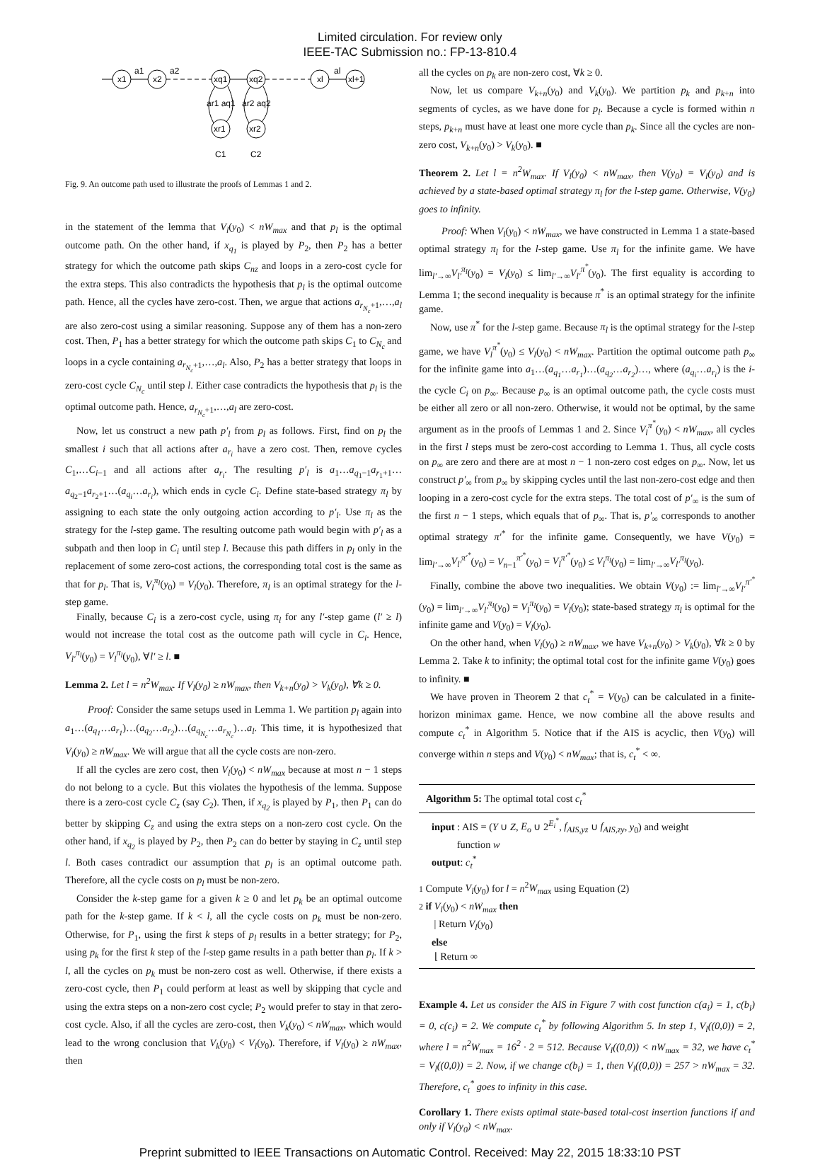Limited circulation. For review only
IEEE-TAC Submission no.: FP-13-810.4
x1
x2
xq1
xq2
xl
xl+1
xr1
xr2
a1
a2
al
ar1 aq1
ar2 aq2
C1
C2
Fig. 9. An outcome path used to illustrate the proofs of Lemmas 1 and 2.
in the statement of the lemma that V<sub>l</sub>(y<sub>0</sub>) < nW<sub>max</sub> and that p<sub>l</sub> is the optimal outcome path. On the other hand, if x<sub>q<sub>1</sub></sub> is played by P<sub>2</sub>, then P<sub>2</sub> has a better strategy for which the outcome path skips C<sub>nz</sub> and loops in a zero-cost cycle for the extra steps. This also contradicts the hypothesis that p<sub>l</sub> is the optimal outcome path. Hence, all the cycles have zero-cost. Then, we argue that actions a<sub>r<sub>N<sub>c</sub></sub>+1</sub>,…,a<sub>l</sub> are also zero-cost using a similar reasoning. Suppose any of them has a non-zero cost. Then, P<sub>1</sub> has a better strategy for which the outcome path skips C<sub>1</sub> to C<sub>N<sub>c</sub></sub> and loops in a cycle containing a<sub>r<sub>N<sub>c</sub></sub>+1</sub>,…,a<sub>l</sub>. Also, P<sub>2</sub> has a better strategy that loops in zero-cost cycle C<sub>N<sub>c</sub></sub> until step l. Either case contradicts the hypothesis that p<sub>l</sub> is the optimal outcome path. Hence, a<sub>r<sub>N<sub>c</sub></sub>+1</sub>,…,a<sub>l</sub> are zero-cost.
Now, let us construct a new path p′<sub>l</sub> from p<sub>l</sub> as follows. First, find on p<sub>l</sub> the smallest i such that all actions after a<sub>r<sub>i</sub></sub> have a zero cost. Then, remove cycles C<sub>1</sub>,…C<sub>i−1</sub> and all actions after a<sub>r<sub>i</sub></sub>. The resulting p′<sub>l</sub> is a<sub>1</sub>…a<sub>q<sub>1</sub>−1</sub>a<sub>r<sub>1</sub>+1</sub>…a<sub>q<sub>2</sub>−1</sub>a<sub>r<sub>2</sub>+1</sub>…(a<sub>q<sub>i</sub></sub>…a<sub>r<sub>i</sub></sub>), which ends in cycle C<sub>i</sub>. Define state-based strategy π<sub>l</sub> by assigning to each state the only outgoing action according to p′<sub>l</sub>. Use π<sub>l</sub> as the strategy for the l-step game. The resulting outcome path would begin with p′<sub>l</sub> as a subpath and then loop in C<sub>i</sub> until step l. Because this path differs in p<sub>l</sub> only in the replacement of some zero-cost actions, the corresponding total cost is the same as that for p<sub>l</sub>. That is, V<sub>l</sub><sup>π<sub>l</sub></sup>(y<sub>0</sub>) = V<sub>l</sub>(y<sub>0</sub>). Therefore, π<sub>l</sub> is an optimal strategy for the l-step game.
Finally, because C<sub>i</sub> is a zero-cost cycle, using π<sub>l</sub> for any l′-step game (l′ ≥ l) would not increase the total cost as the outcome path will cycle in C<sub>i</sub>. Hence, V<sub>l′</sub><sup>π<sub>l</sub></sup>(y<sub>0</sub>) = V<sub>l</sub><sup>π<sub>l</sub></sup>(y<sub>0</sub>), ∀l′ ≥ l. ■
Lemma 2. Let l = n<sup>2</sup>W<sub>max</sub>. If V<sub>l</sub>(y<sub>0</sub>) ≥ nW<sub>max</sub>, then V<sub>k+n</sub>(y<sub>0</sub>) > V<sub>k</sub>(y<sub>0</sub>), ∀k ≥ 0.
Proof: Consider the same setups used in Lemma 1. We partition p<sub>l</sub> again into a<sub>1</sub>…(a<sub>q<sub>1</sub></sub>…a<sub>r<sub>1</sub></sub>)…(a<sub>q<sub>2</sub></sub>…a<sub>r<sub>2</sub></sub>)…(a<sub>q<sub>N<sub>c</sub></sub></sub>…a<sub>r<sub>N<sub>c</sub></sub></sub>)…a<sub>l</sub>. This time, it is hypothesized that V<sub>l</sub>(y<sub>0</sub>) ≥ nW<sub>max</sub>. We will argue that all the cycle costs are non-zero.
If all the cycles are zero cost, then V<sub>l</sub>(y<sub>0</sub>) < nW<sub>max</sub> because at most n − 1 steps do not belong to a cycle. But this violates the hypothesis of the lemma. Suppose there is a zero-cost cycle C<sub>z</sub> (say C<sub>2</sub>). Then, if x<sub>q<sub>2</sub></sub> is played by P<sub>1</sub>, then P<sub>1</sub> can do better by skipping C<sub>z</sub> and using the extra steps on a non-zero cost cycle. On the other hand, if x<sub>q<sub>2</sub></sub> is played by P<sub>2</sub>, then P<sub>2</sub> can do better by staying in C<sub>z</sub> until step l. Both cases contradict our assumption that p<sub>l</sub> is an optimal outcome path. Therefore, all the cycle costs on p<sub>l</sub> must be non-zero.
Consider the k-step game for a given k ≥ 0 and let p<sub>k</sub> be an optimal outcome path for the k-step game. If k < l, all the cycle costs on p<sub>k</sub> must be non-zero. Otherwise, for P<sub>1</sub>, using the first k steps of p<sub>l</sub> results in a better strategy; for P<sub>2</sub>, using p<sub>k</sub> for the first k step of the l-step game results in a path better than p<sub>l</sub>. If k > l, all the cycles on p<sub>k</sub> must be non-zero cost as well. Otherwise, if there exists a zero-cost cycle, then P<sub>1</sub> could perform at least as well by skipping that cycle and using the extra steps on a non-zero cost cycle; P<sub>2</sub> would prefer to stay in that zero-cost cycle. Also, if all the cycles are zero-cost, then V<sub>k</sub>(y<sub>0</sub>) < nW<sub>max</sub>, which would lead to the wrong conclusion that V<sub>k</sub>(y<sub>0</sub>) < V<sub>l</sub>(y<sub>0</sub>). Therefore, if V<sub>l</sub>(y<sub>0</sub>) ≥ nW<sub>max</sub>, then
all the cycles on p<sub>k</sub> are non-zero cost, ∀k ≥ 0.
Now, let us compare V<sub>k+n</sub>(y<sub>0</sub>) and V<sub>k</sub>(y<sub>0</sub>). We partition p<sub>k</sub> and p<sub>k+n</sub> into segments of cycles, as we have done for p<sub>l</sub>. Because a cycle is formed within n steps, p<sub>k+n</sub> must have at least one more cycle than p<sub>k</sub>. Since all the cycles are non-zero cost, V<sub>k+n</sub>(y<sub>0</sub>) > V<sub>k</sub>(y<sub>0</sub>). ■
Theorem 2. Let l = n<sup>2</sup>W<sub>max</sub>. If V<sub>l</sub>(y<sub>0</sub>) < nW<sub>max</sub>, then V(y<sub>0</sub>) = V<sub>l</sub>(y<sub>0</sub>) and is achieved by a state-based optimal strategy π<sub>l</sub> for the l-step game. Otherwise, V(y<sub>0</sub>) goes to infinity.
Proof: When V<sub>l</sub>(y<sub>0</sub>) < nW<sub>max</sub>, we have constructed in Lemma 1 a state-based optimal strategy π<sub>l</sub> for the l-step game. Use π<sub>l</sub> for the infinite game. We have lim<sub>l′→∞</sub>V<sub>l′</sub><sup>π<sub>l</sub></sup>(y<sub>0</sub>) = V<sub>l</sub>(y<sub>0</sub>) ≤ lim<sub>l′→∞</sub>V<sub>l′</sub><sup>π<sup>*</sup></sup>(y<sub>0</sub>). The first equality is according to Lemma 1; the second inequality is because π<sup>*</sup> is an optimal strategy for the infinite game.
Now, use π<sup>*</sup> for the l-step game. Because π<sub>l</sub> is the optimal strategy for the l-step game, we have V<sub>l</sub><sup>π<sup>*</sup></sup>(y<sub>0</sub>) ≤ V<sub>l</sub>(y<sub>0</sub>) < nW<sub>max</sub>. Partition the optimal outcome path p<sub>∞</sub> for the infinite game into a<sub>1</sub>…(a<sub>q<sub>1</sub></sub>…a<sub>r<sub>1</sub></sub>)…(a<sub>q<sub>2</sub></sub>…a<sub>r<sub>2</sub></sub>)…, where (a<sub>q<sub>i</sub></sub>…a<sub>r<sub>i</sub></sub>) is the i-the cycle C<sub>i</sub> on p<sub>∞</sub>. Because p<sub>∞</sub> is an optimal outcome path, the cycle costs must be either all zero or all non-zero. Otherwise, it would not be optimal, by the same argument as in the proofs of Lemmas 1 and 2. Since V<sub>l</sub><sup>π<sup>*</sup></sup>(y<sub>0</sub>) < nW<sub>max</sub>, all cycles in the first l steps must be zero-cost according to Lemma 1. Thus, all cycle costs on p<sub>∞</sub> are zero and there are at most n − 1 non-zero cost edges on p<sub>∞</sub>. Now, let us construct p′<sub>∞</sub> from p<sub>∞</sub> by skipping cycles until the last non-zero-cost edge and then looping in a zero-cost cycle for the extra steps. The total cost of p′<sub>∞</sub> is the sum of the first n − 1 steps, which equals that of p<sub>∞</sub>. That is, p′<sub>∞</sub> corresponds to another optimal strategy π′<sup>*</sup> for the infinite game. Consequently, we have V(y<sub>0</sub>) = lim<sub>l′→∞</sub>V<sub>l′</sub><sup>π′<sup>*</sup></sup>(y<sub>0</sub>) = V<sub>n−1</sub><sup>π′<sup>*</sup></sup>(y<sub>0</sub>) = V<sub>l</sub><sup>π′<sup>*</sup></sup>(y<sub>0</sub>) ≤ V<sub>l</sub><sup>π<sub>l</sub></sup>(y<sub>0</sub>) = lim<sub>l′→∞</sub>V<sub>l′</sub><sup>π<sub>l</sub></sup>(y<sub>0</sub>).
Finally, combine the above two inequalities. We obtain V(y<sub>0</sub>) := lim<sub>l′→∞</sub>V<sub>l′</sub><sup>π′<sup>*</sup></sup>(y<sub>0</sub>) = lim<sub>l′→∞</sub>V<sub>l′</sub><sup>π<sub>l</sub></sup>(y<sub>0</sub>) = V<sub>l</sub><sup>π<sub>l</sub></sup>(y<sub>0</sub>) = V<sub>l</sub>(y<sub>0</sub>); state-based strategy π<sub>l</sub> is optimal for the infinite game and V(y<sub>0</sub>) = V<sub>l</sub>(y<sub>0</sub>).
On the other hand, when V<sub>l</sub>(y<sub>0</sub>) ≥ nW<sub>max</sub>, we have V<sub>k+n</sub>(y<sub>0</sub>) > V<sub>k</sub>(y<sub>0</sub>), ∀k ≥ 0 by Lemma 2. Take k to infinity; the optimal total cost for the infinite game V(y<sub>0</sub>) goes to infinity. ■
We have proven in Theorem 2 that c<sub>t</sub><sup>*</sup> = V(y<sub>0</sub>) can be calculated in a finite-horizon minimax game. Hence, we now combine all the above results and compute c<sub>t</sub><sup>*</sup> in Algorithm 5. Notice that if the AIS is acyclic, then V(y<sub>0</sub>) will converge within n steps and V(y<sub>0</sub>) < nW<sub>max</sub>; that is, c<sub>t</sub><sup>*</sup> < ∞.
Algorithm 5: The optimal total cost c<sub>t</sub><sup>*</sup>
input : AIS = (Y ∪ Z, E<sub>o</sub> ∪ 2<sup>E<sub>i</sub><sup>*</sup></sup>, f<sub>AIS,yz</sub> ∪ f<sub>AIS,zy</sub>, y<sub>0</sub>) and weight
function w
output: c<sub>t</sub><sup>*</sup>
1 Compute V<sub>l</sub>(y<sub>0</sub>) for l = n<sup>2</sup>W<sub>max</sub> using Equation (2)
2 if V<sub>l</sub>(y<sub>0</sub>) < nW<sub>max</sub> then
| Return V<sub>l</sub>(y<sub>0</sub>)
else
⌊ Return ∞
Example 4. Let us consider the AIS in Figure 7 with cost function c(a<sub>i</sub>) = 1, c(b<sub>i</sub>) = 0, c(c<sub>i</sub>) = 2. We compute c<sub>t</sub><sup>*</sup> by following Algorithm 5. In step 1, V<sub>l</sub>((0,0)) = 2, where l = n<sup>2</sup>W<sub>max</sub> = 16<sup>2</sup> · 2 = 512. Because V<sub>l</sub>((0,0)) < nW<sub>max</sub> = 32, we have c<sub>t</sub><sup>*</sup> = V<sub>l</sub>((0,0)) = 2. Now, if we change c(b<sub>i</sub>) = 1, then V<sub>l</sub>((0,0)) = 257 > nW<sub>max</sub> = 32. Therefore, c<sub>t</sub><sup>*</sup> goes to infinity in this case.
Corollary 1. There exists optimal state-based total-cost insertion functions if and only if V<sub>l</sub>(y<sub>0</sub>) < nW<sub>max</sub>.
Preprint submitted to IEEE Transactions on Automatic Control. Received: May 22, 2015 18:33:10 PST